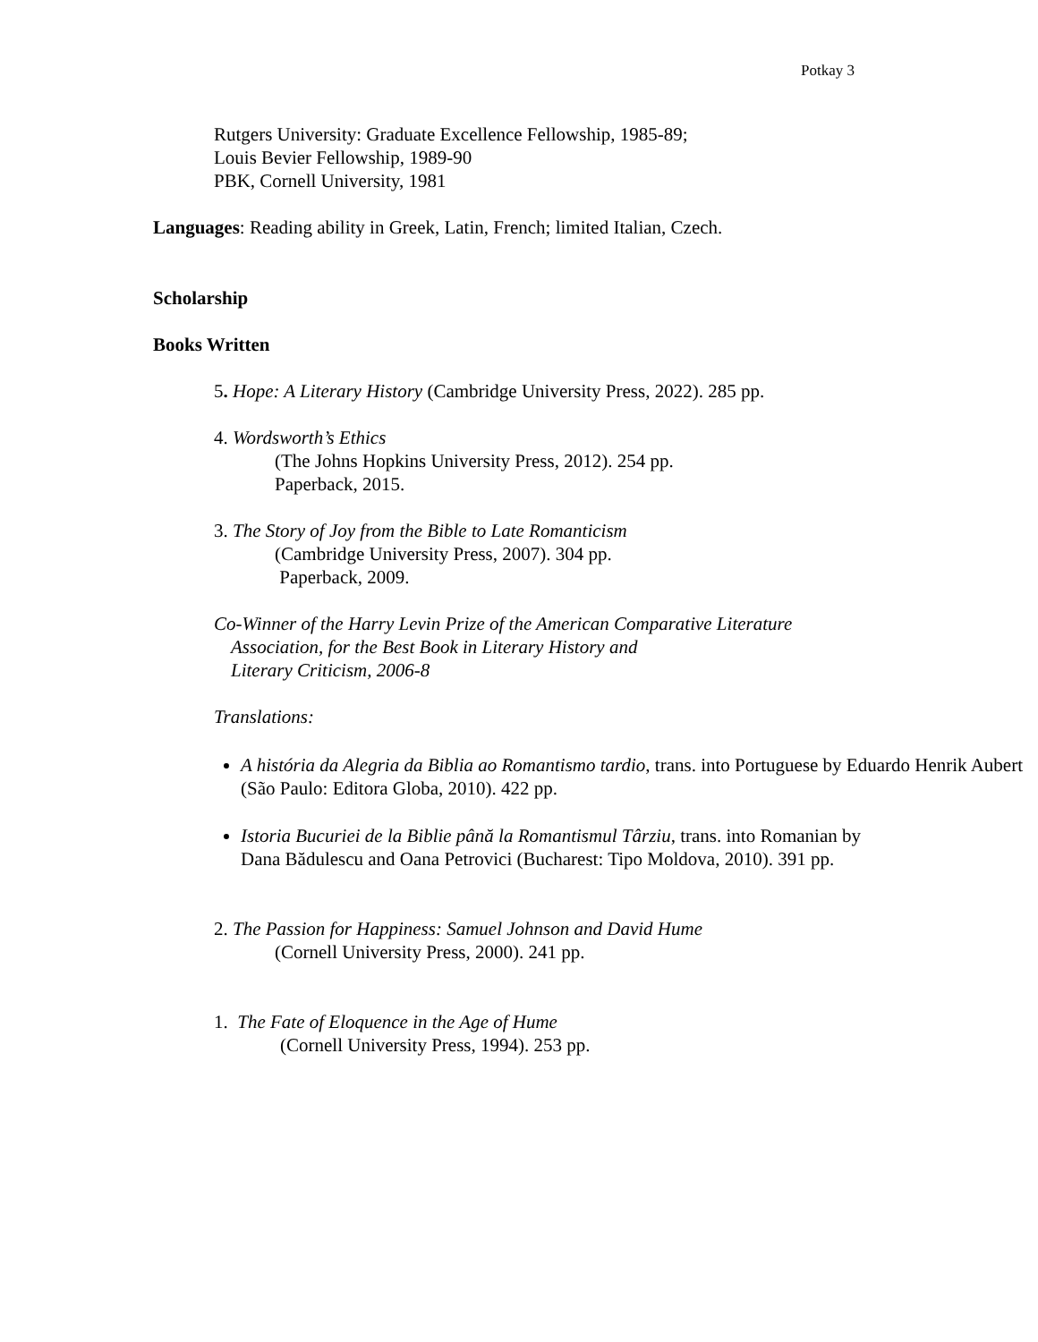Potkay 3
Rutgers University: Graduate Excellence Fellowship, 1985-89;
Louis Bevier Fellowship, 1989-90
PBK, Cornell University, 1981
Languages: Reading ability in Greek, Latin, French; limited Italian, Czech.
Scholarship
Books Written
5. Hope: A Literary History (Cambridge University Press, 2022). 285 pp.
4. Wordsworth’s Ethics
(The Johns Hopkins University Press, 2012). 254 pp.
Paperback, 2015.
3. The Story of Joy from the Bible to Late Romanticism
(Cambridge University Press, 2007). 304 pp.
Paperback, 2009.
Co-Winner of the Harry Levin Prize of the American Comparative Literature
Association, for the Best Book in Literary History and
Literary Criticism, 2006-8
Translations:
A história da Alegria da Biblia ao Romantismo tardio, trans. into Portuguese by Eduardo Henrik Aubert (São Paulo: Editora Globa, 2010). 422 pp.
Istoria Bucuriei de la Biblie până la Romantismul Târziu, trans. into Romanian by Dana Bădulescu and Oana Petrovici (Bucharest: Tipo Moldova, 2010). 391 pp.
2. The Passion for Happiness: Samuel Johnson and David Hume
(Cornell University Press, 2000). 241 pp.
1. The Fate of Eloquence in the Age of Hume
(Cornell University Press, 1994). 253 pp.